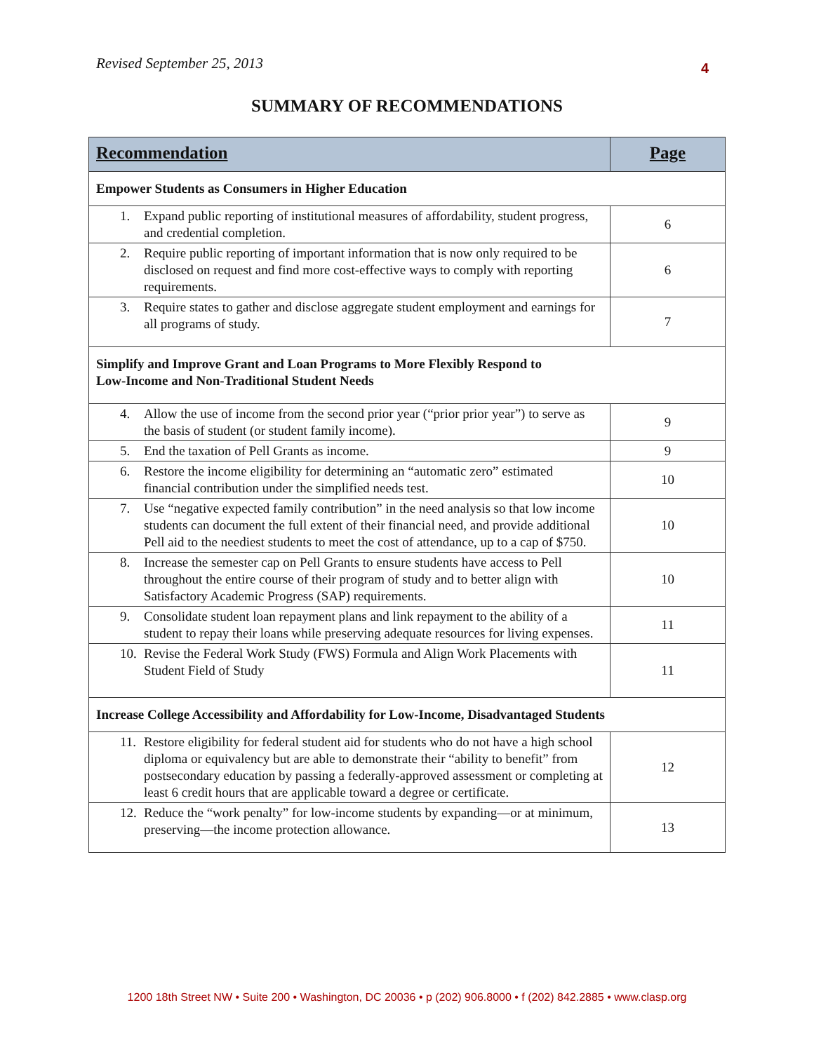Revised September 25, 2013 4
SUMMARY OF RECOMMENDATIONS
| Recommendation | Page |
| --- | --- |
| Empower Students as Consumers in Higher Education | |
| 1. Expand public reporting of institutional measures of affordability, student progress, and credential completion. | 6 |
| 2. Require public reporting of important information that is now only required to be disclosed on request and find more cost-effective ways to comply with reporting requirements. | 6 |
| 3. Require states to gather and disclose aggregate student employment and earnings for all programs of study. | 7 |
| Simplify and Improve Grant and Loan Programs to More Flexibly Respond to Low-Income and Non-Traditional Student Needs | |
| 4. Allow the use of income from the second prior year (“prior prior year”) to serve as the basis of student (or student family income). | 9 |
| 5. End the taxation of Pell Grants as income. | 9 |
| 6. Restore the income eligibility for determining an “automatic zero” estimated financial contribution under the simplified needs test. | 10 |
| 7. Use “negative expected family contribution” in the need analysis so that low income students can document the full extent of their financial need, and provide additional Pell aid to the neediest students to meet the cost of attendance, up to a cap of $750. | 10 |
| 8. Increase the semester cap on Pell Grants to ensure students have access to Pell throughout the entire course of their program of study and to better align with Satisfactory Academic Progress (SAP) requirements. | 10 |
| 9. Consolidate student loan repayment plans and link repayment to the ability of a student to repay their loans while preserving adequate resources for living expenses. | 11 |
| 10. Revise the Federal Work Study (FWS) Formula and Align Work Placements with Student Field of Study | 11 |
| Increase College Accessibility and Affordability for Low-Income, Disadvantaged Students | |
| 11. Restore eligibility for federal student aid for students who do not have a high school diploma or equivalency but are able to demonstrate their “ability to benefit” from postsecondary education by passing a federally-approved assessment or completing at least 6 credit hours that are applicable toward a degree or certificate. | 12 |
| 12. Reduce the “work penalty” for low-income students by expanding—or at minimum, preserving—the income protection allowance. | 13 |
1200 18th Street NW • Suite 200 • Washington, DC 20036 • p (202) 906.8000 • f (202) 842.2885 • www.clasp.org